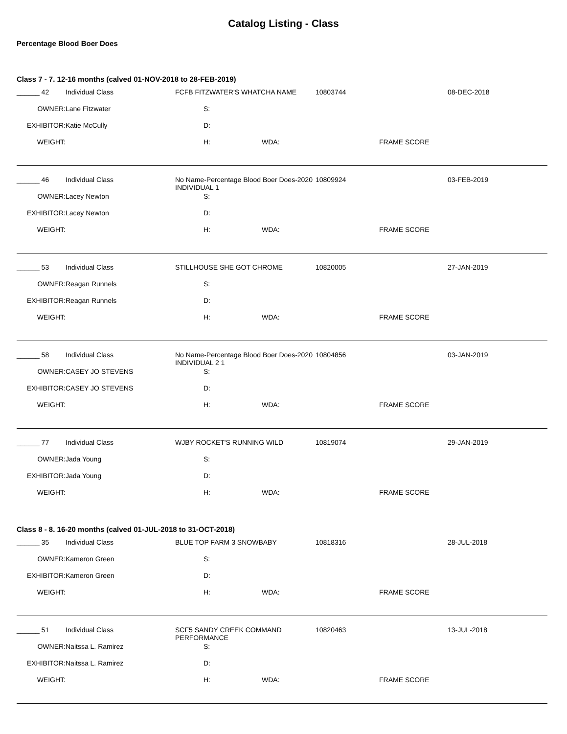Catalog Listing - Class
Percentage Blood Boer Does
Class 7 - 7. 12-16 months (calved 01-NOV-2018 to 28-FEB-2019)
| ______ 42 | Individual Class | FCFB FITZWATER'S WHATCHA NAME | 10803744 | 08-DEC-2018 |
| OWNER: | Lane Fitzwater | S: | | |
| EXHIBITOR: | Katie McCully | D: | | |
| WEIGHT: | | H: WDA: | FRAME SCORE | |
| ______ 46 | Individual Class | No Name-Percentage Blood Boer Does-2020 INDIVIDUAL 1 | 10809924 | 03-FEB-2019 |
| OWNER: | Lacey Newton | S: | | |
| EXHIBITOR: | Lacey Newton | D: | | |
| WEIGHT: | | H: WDA: | FRAME SCORE | |
| ______ 53 | Individual Class | STILLHOUSE SHE GOT CHROME | 10820005 | 27-JAN-2019 |
| OWNER: | Reagan Runnels | S: | | |
| EXHIBITOR: | Reagan Runnels | D: | | |
| WEIGHT: | | H: WDA: | FRAME SCORE | |
| ______ 58 | Individual Class | No Name-Percentage Blood Boer Does-2020 INDIVIDUAL 2 1 | 10804856 | 03-JAN-2019 |
| OWNER: | CASEY JO STEVENS | S: | | |
| EXHIBITOR: | CASEY JO STEVENS | D: | | |
| WEIGHT: | | H: WDA: | FRAME SCORE | |
| ______ 77 | Individual Class | WJBY ROCKET'S RUNNING WILD | 10819074 | 29-JAN-2019 |
| OWNER: | Jada Young | S: | | |
| EXHIBITOR: | Jada Young | D: | | |
| WEIGHT: | | H: WDA: | FRAME SCORE | |
Class 8 - 8. 16-20 months (calved 01-JUL-2018 to 31-OCT-2018)
| ______ 35 | Individual Class | BLUE TOP FARM 3 SNOWBABY | 10818316 | 28-JUL-2018 |
| OWNER: | Kameron Green | S: | | |
| EXHIBITOR: | Kameron Green | D: | | |
| WEIGHT: | | H: WDA: | FRAME SCORE | |
| ______ 51 | Individual Class | SCF5 SANDY CREEK COMMAND PERFORMANCE | 10820463 | 13-JUL-2018 |
| OWNER: | Naitssa L. Ramirez | S: | | |
| EXHIBITOR: | Naitssa L. Ramirez | D: | | |
| WEIGHT: | | H: WDA: | FRAME SCORE | |